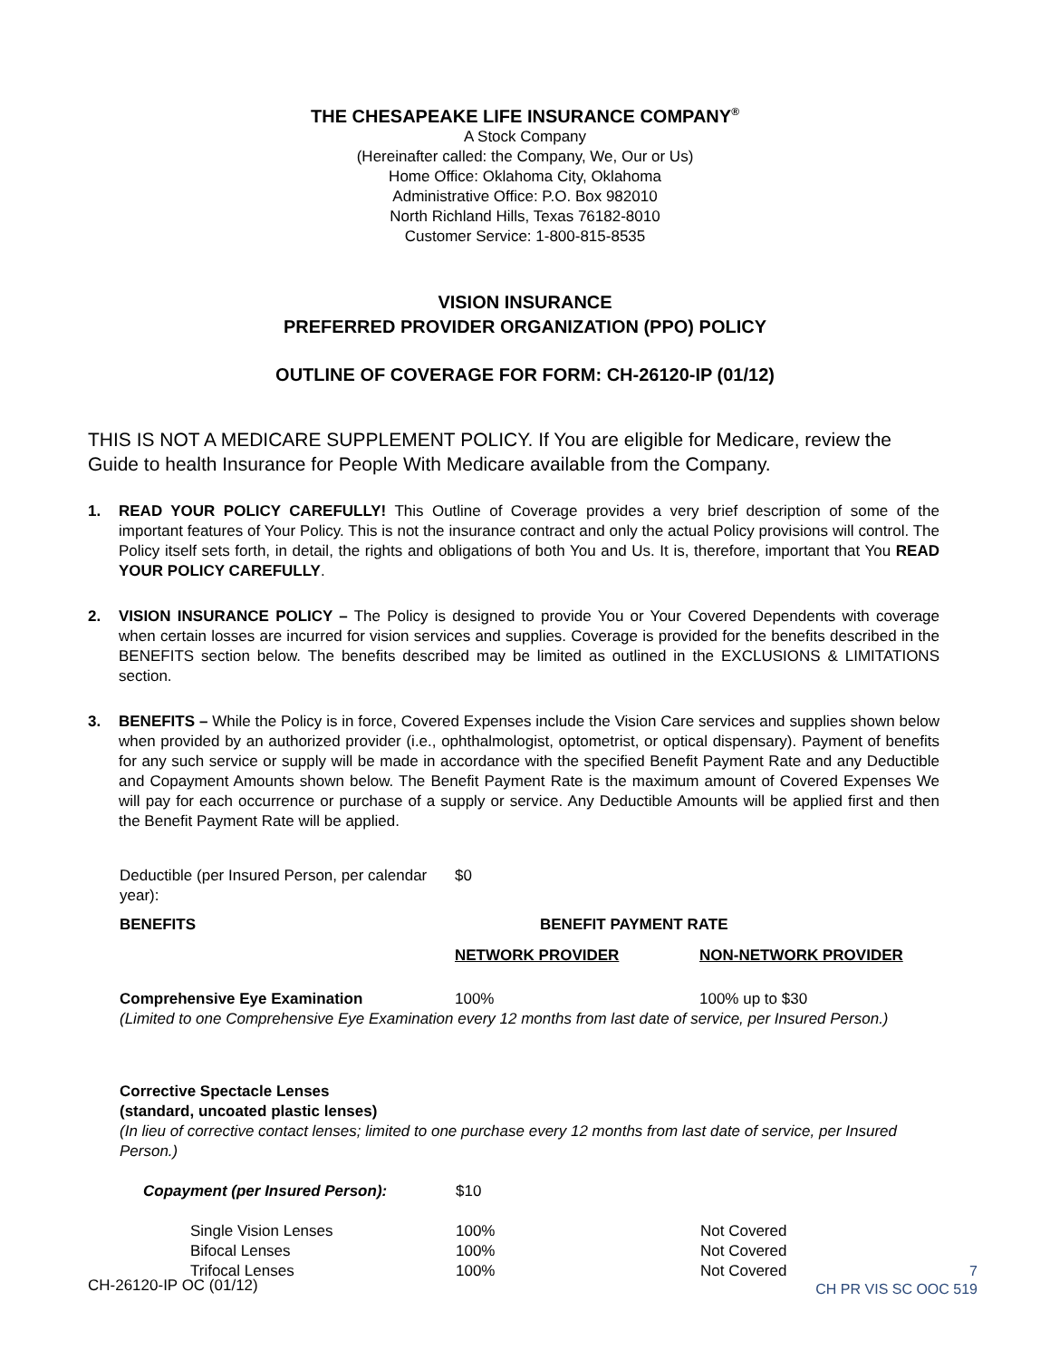THE CHESAPEAKE LIFE INSURANCE COMPANY<sup>®</sup>
A Stock Company
(Hereinafter called: the Company, We, Our or Us)
Home Office: Oklahoma City, Oklahoma
Administrative Office: P.O. Box 982010
North Richland Hills, Texas 76182-8010
Customer Service: 1-800-815-8535
VISION INSURANCE
PREFERRED PROVIDER ORGANIZATION (PPO) POLICY
OUTLINE OF COVERAGE FOR FORM: CH-26120-IP (01/12)
THIS IS NOT A MEDICARE SUPPLEMENT POLICY. If You are eligible for Medicare, review the Guide to health Insurance for People With Medicare available from the Company.
1. READ YOUR POLICY CAREFULLY! This Outline of Coverage provides a very brief description of some of the important features of Your Policy. This is not the insurance contract and only the actual Policy provisions will control. The Policy itself sets forth, in detail, the rights and obligations of both You and Us. It is, therefore, important that You READ YOUR POLICY CAREFULLY.
2. VISION INSURANCE POLICY – The Policy is designed to provide You or Your Covered Dependents with coverage when certain losses are incurred for vision services and supplies. Coverage is provided for the benefits described in the BENEFITS section below. The benefits described may be limited as outlined in the EXCLUSIONS & LIMITATIONS section.
3. BENEFITS – While the Policy is in force, Covered Expenses include the Vision Care services and supplies shown below when provided by an authorized provider (i.e., ophthalmologist, optometrist, or optical dispensary). Payment of benefits for any such service or supply will be made in accordance with the specified Benefit Payment Rate and any Deductible and Copayment Amounts shown below. The Benefit Payment Rate is the maximum amount of Covered Expenses We will pay for each occurrence or purchase of a supply or service. Any Deductible Amounts will be applied first and then the Benefit Payment Rate will be applied.
| Deductible (per Insured Person, per calendar year): | $0 | |
| BENEFITS | BENEFIT PAYMENT RATE | |
| | NETWORK PROVIDER | NON-NETWORK PROVIDER |
| Comprehensive Eye Examination | 100% | 100% up to $30 |
(Limited to one Comprehensive Eye Examination every 12 months from last date of service, per Insured Person.)
Corrective Spectacle Lenses
(standard, uncoated plastic lenses)
(In lieu of corrective contact lenses; limited to one purchase every 12 months from last date of service, per Insured Person.)
| Copayment (per Insured Person): | $10 | |
| Single Vision Lenses | 100% | Not Covered |
| Bifocal Lenses | 100% | Not Covered |
| Trifocal Lenses | 100% | Not Covered |
CH-26120-IP OC (01/12)
7
CH PR VIS SC OOC 519